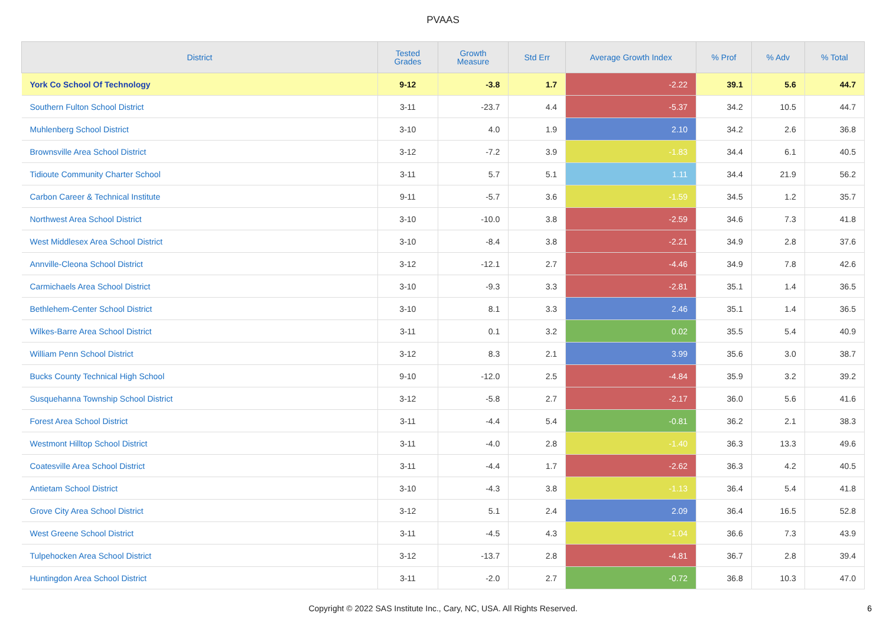PVAAS
| District | Tested Grades | Growth Measure | Std Err | Average Growth Index | % Prof | % Adv | % Total |
| --- | --- | --- | --- | --- | --- | --- | --- |
| York Co School Of Technology | 9-12 | -3.8 | 1.7 | -2.22 | 39.1 | 5.6 | 44.7 |
| Southern Fulton School District | 3-11 | -23.7 | 4.4 | -5.37 | 34.2 | 10.5 | 44.7 |
| Muhlenberg School District | 3-10 | 4.0 | 1.9 | 2.10 | 34.2 | 2.6 | 36.8 |
| Brownsville Area School District | 3-12 | -7.2 | 3.9 | -1.83 | 34.4 | 6.1 | 40.5 |
| Tidioute Community Charter School | 3-11 | 5.7 | 5.1 | 1.11 | 34.4 | 21.9 | 56.2 |
| Carbon Career & Technical Institute | 9-11 | -5.7 | 3.6 | -1.59 | 34.5 | 1.2 | 35.7 |
| Northwest Area School District | 3-10 | -10.0 | 3.8 | -2.59 | 34.6 | 7.3 | 41.8 |
| West Middlesex Area School District | 3-10 | -8.4 | 3.8 | -2.21 | 34.9 | 2.8 | 37.6 |
| Annville-Cleona School District | 3-12 | -12.1 | 2.7 | -4.46 | 34.9 | 7.8 | 42.6 |
| Carmichaels Area School District | 3-10 | -9.3 | 3.3 | -2.81 | 35.1 | 1.4 | 36.5 |
| Bethlehem-Center School District | 3-10 | 8.1 | 3.3 | 2.46 | 35.1 | 1.4 | 36.5 |
| Wilkes-Barre Area School District | 3-11 | 0.1 | 3.2 | 0.02 | 35.5 | 5.4 | 40.9 |
| William Penn School District | 3-12 | 8.3 | 2.1 | 3.99 | 35.6 | 3.0 | 38.7 |
| Bucks County Technical High School | 9-10 | -12.0 | 2.5 | -4.84 | 35.9 | 3.2 | 39.2 |
| Susquehanna Township School District | 3-12 | -5.8 | 2.7 | -2.17 | 36.0 | 5.6 | 41.6 |
| Forest Area School District | 3-11 | -4.4 | 5.4 | -0.81 | 36.2 | 2.1 | 38.3 |
| Westmont Hilltop School District | 3-11 | -4.0 | 2.8 | -1.40 | 36.3 | 13.3 | 49.6 |
| Coatesville Area School District | 3-11 | -4.4 | 1.7 | -2.62 | 36.3 | 4.2 | 40.5 |
| Antietam School District | 3-10 | -4.3 | 3.8 | -1.13 | 36.4 | 5.4 | 41.8 |
| Grove City Area School District | 3-12 | 5.1 | 2.4 | 2.09 | 36.4 | 16.5 | 52.8 |
| West Greene School District | 3-11 | -4.5 | 4.3 | -1.04 | 36.6 | 7.3 | 43.9 |
| Tulpehocken Area School District | 3-12 | -13.7 | 2.8 | -4.81 | 36.7 | 2.8 | 39.4 |
| Huntingdon Area School District | 3-11 | -2.0 | 2.7 | -0.72 | 36.8 | 10.3 | 47.0 |
Copyright © 2022 SAS Institute Inc., Cary, NC, USA. All Rights Reserved.
6